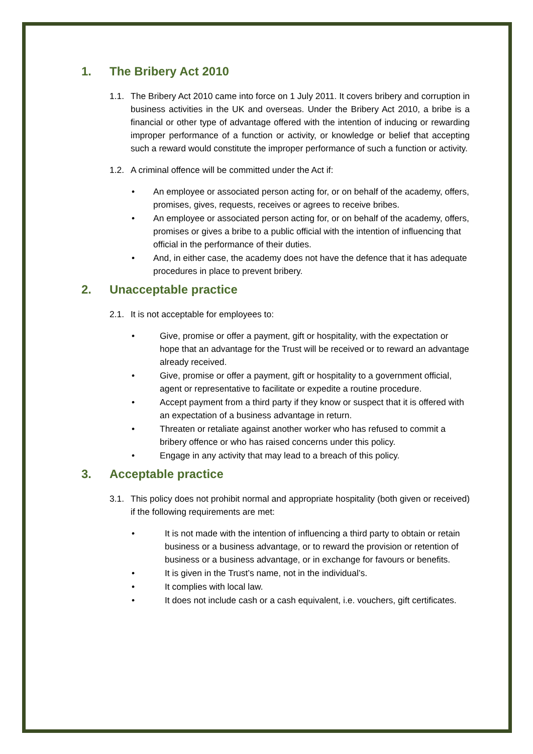1. The Bribery Act 2010
1.1. The Bribery Act 2010 came into force on 1 July 2011. It covers bribery and corruption in business activities in the UK and overseas. Under the Bribery Act 2010, a bribe is a financial or other type of advantage offered with the intention of inducing or rewarding improper performance of a function or activity, or knowledge or belief that accepting such a reward would constitute the improper performance of such a function or activity.
1.2. A criminal offence will be committed under the Act if:
• An employee or associated person acting for, or on behalf of the academy, offers, promises, gives, requests, receives or agrees to receive bribes.
• An employee or associated person acting for, or on behalf of the academy, offers, promises or gives a bribe to a public official with the intention of influencing that official in the performance of their duties.
• And, in either case, the academy does not have the defence that it has adequate procedures in place to prevent bribery.
2. Unacceptable practice
2.1. It is not acceptable for employees to:
• Give, promise or offer a payment, gift or hospitality, with the expectation or hope that an advantage for the Trust will be received or to reward an advantage already received.
• Give, promise or offer a payment, gift or hospitality to a government official, agent or representative to facilitate or expedite a routine procedure.
• Accept payment from a third party if they know or suspect that it is offered with an expectation of a business advantage in return.
• Threaten or retaliate against another worker who has refused to commit a bribery offence or who has raised concerns under this policy.
• Engage in any activity that may lead to a breach of this policy.
3. Acceptable practice
3.1. This policy does not prohibit normal and appropriate hospitality (both given or received) if the following requirements are met:
• It is not made with the intention of influencing a third party to obtain or retain business or a business advantage, or to reward the provision or retention of business or a business advantage, or in exchange for favours or benefits.
• It is given in the Trust’s name, not in the individual’s.
• It complies with local law.
• It does not include cash or a cash equivalent, i.e. vouchers, gift certificates.